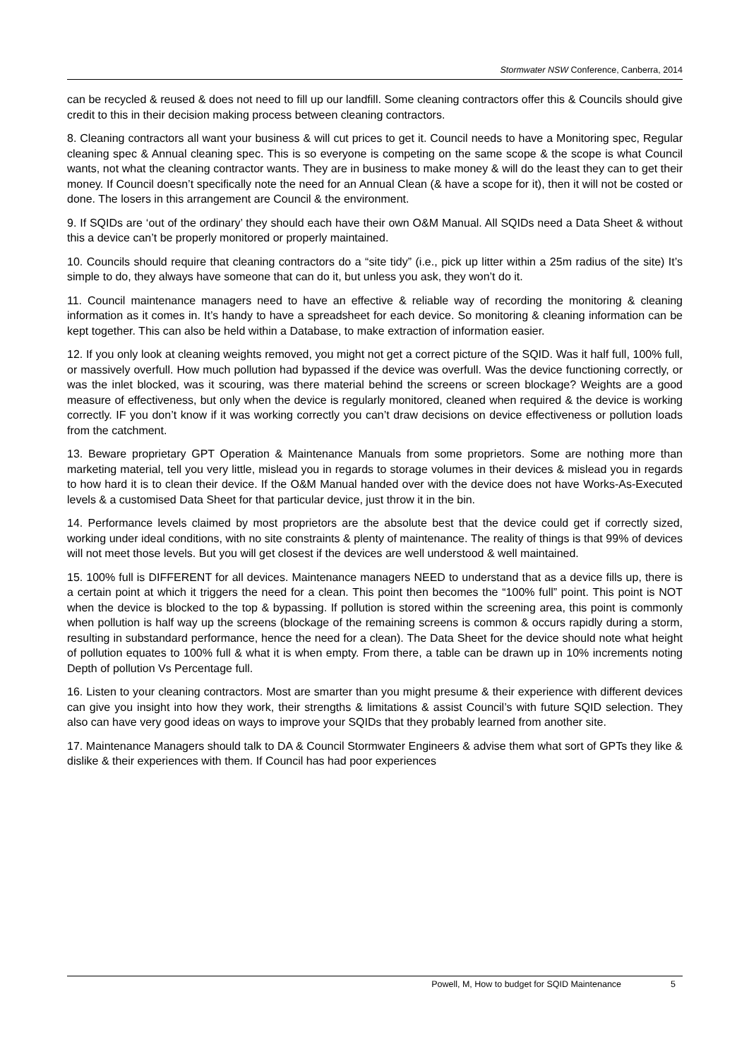Stormwater NSW Conference, Canberra, 2014
can be recycled & reused & does not need to fill up our landfill. Some cleaning contractors offer this & Councils should give credit to this in their decision making process between cleaning contractors.
8. Cleaning contractors all want your business & will cut prices to get it. Council needs to have a Monitoring spec, Regular cleaning spec & Annual cleaning spec. This is so everyone is competing on the same scope & the scope is what Council wants, not what the cleaning contractor wants. They are in business to make money & will do the least they can to get their money. If Council doesn’t specifically note the need for an Annual Clean (& have a scope for it), then it will not be costed or done. The losers in this arrangement are Council & the environment.
9. If SQIDs are ‘out of the ordinary’ they should each have their own O&M Manual. All SQIDs need a Data Sheet & without this a device can’t be properly monitored or properly maintained.
10. Councils should require that cleaning contractors do a “site tidy” (i.e., pick up litter within a 25m radius of the site) It’s simple to do, they always have someone that can do it, but unless you ask, they won’t do it.
11. Council maintenance managers need to have an effective & reliable way of recording the monitoring & cleaning information as it comes in. It’s handy to have a spreadsheet for each device. So monitoring & cleaning information can be kept together. This can also be held within a Database, to make extraction of information easier.
12. If you only look at cleaning weights removed, you might not get a correct picture of the SQID. Was it half full, 100% full, or massively overfull. How much pollution had bypassed if the device was overfull. Was the device functioning correctly, or was the inlet blocked, was it scouring, was there material behind the screens or screen blockage? Weights are a good measure of effectiveness, but only when the device is regularly monitored, cleaned when required & the device is working correctly. IF you don’t know if it was working correctly you can’t draw decisions on device effectiveness or pollution loads from the catchment.
13. Beware proprietary GPT Operation & Maintenance Manuals from some proprietors. Some are nothing more than marketing material, tell you very little, mislead you in regards to storage volumes in their devices & mislead you in regards to how hard it is to clean their device. If the O&M Manual handed over with the device does not have Works-As-Executed levels & a customised Data Sheet for that particular device, just throw it in the bin.
14. Performance levels claimed by most proprietors are the absolute best that the device could get if correctly sized, working under ideal conditions, with no site constraints & plenty of maintenance. The reality of things is that 99% of devices will not meet those levels. But you will get closest if the devices are well understood & well maintained.
15. 100% full is DIFFERENT for all devices. Maintenance managers NEED to understand that as a device fills up, there is a certain point at which it triggers the need for a clean. This point then becomes the “100% full” point. This point is NOT when the device is blocked to the top & bypassing. If pollution is stored within the screening area, this point is commonly when pollution is half way up the screens (blockage of the remaining screens is common & occurs rapidly during a storm, resulting in substandard performance, hence the need for a clean). The Data Sheet for the device should note what height of pollution equates to 100% full & what it is when empty. From there, a table can be drawn up in 10% increments noting Depth of pollution Vs Percentage full.
16. Listen to your cleaning contractors. Most are smarter than you might presume & their experience with different devices can give you insight into how they work, their strengths & limitations & assist Council’s with future SQID selection. They also can have very good ideas on ways to improve your SQIDs that they probably learned from another site.
17. Maintenance Managers should talk to DA & Council Stormwater Engineers & advise them what sort of GPTs they like & dislike & their experiences with them. If Council has had poor experiences
Powell, M, How to budget for SQID Maintenance 5